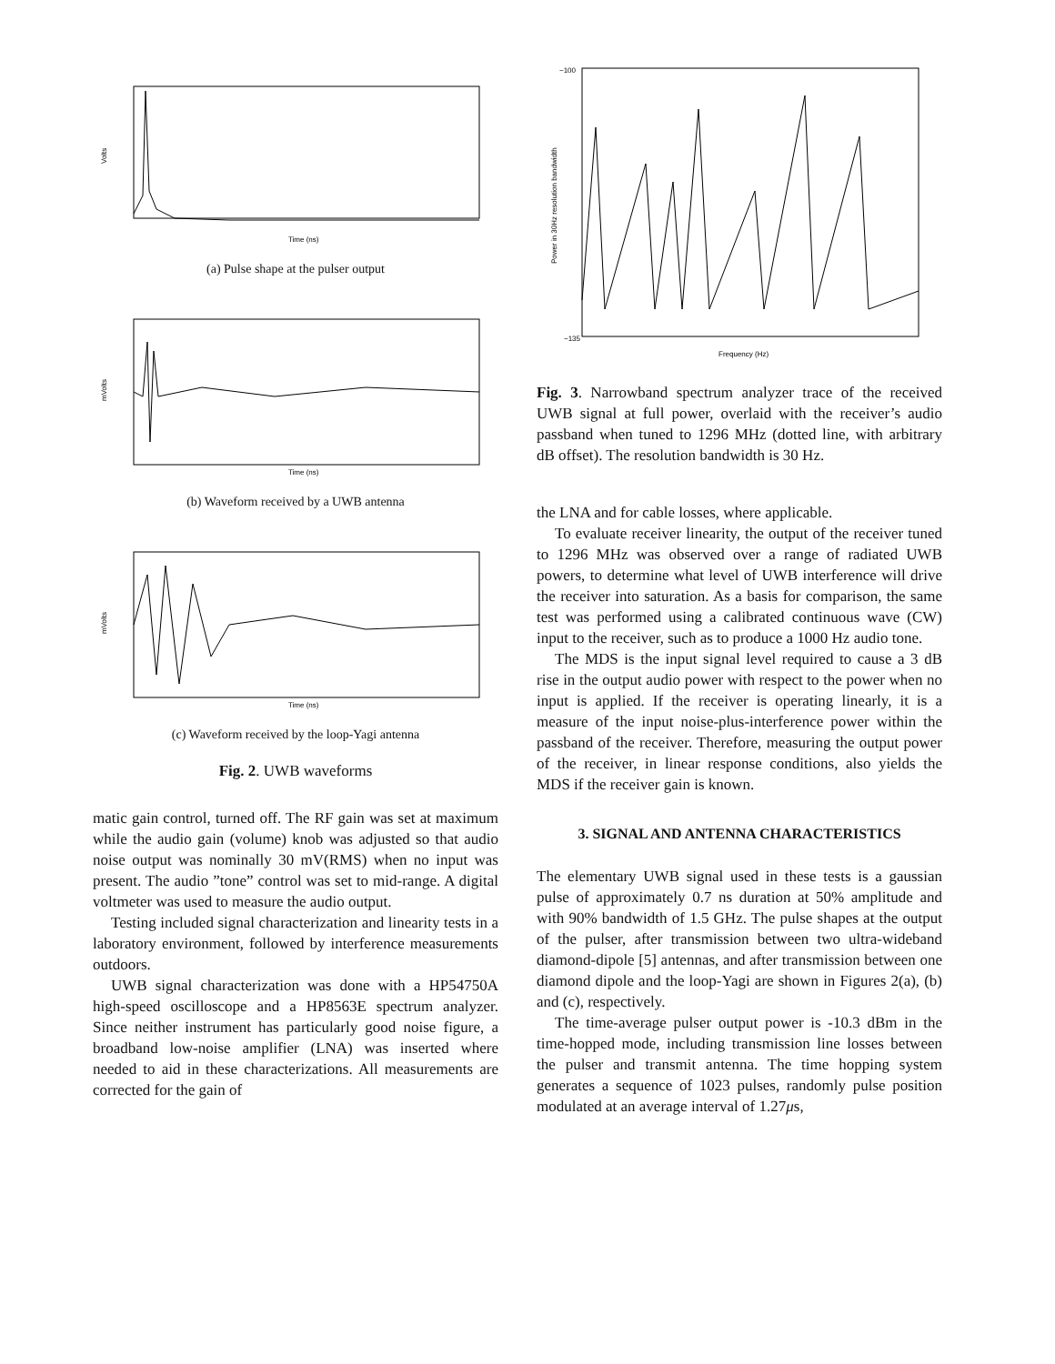Time (ns)
Volts
(a) Pulse shape at the pulser output
Time (ns)
mVolts
(b) Waveform received by a UWB antenna
Time (ns)
mVolts
(c) Waveform received by the loop-Yagi antenna
Fig. 2. UWB waveforms
matic gain control, turned off. The RF gain was set at maximum while the audio gain (volume) knob was adjusted so that audio noise output was nominally 30 mV(RMS) when no input was present. The audio ”tone” control was set to mid-range. A digital voltmeter was used to measure the audio output.
Testing included signal characterization and linearity tests in a laboratory environment, followed by interference measurements outdoors.
UWB signal characterization was done with a HP54750A high-speed oscilloscope and a HP8563E spectrum analyzer. Since neither instrument has particularly good noise figure, a broadband low-noise amplifier (LNA) was inserted where needed to aid in these characterizations. All measurements are corrected for the gain of
Frequency (Hz)
Power in 30Hz resolution bandwidth
−100
−135
Fig. 3. Narrowband spectrum analyzer trace of the received UWB signal at full power, overlaid with the receiver’s audio passband when tuned to 1296 MHz (dotted line, with arbitrary dB offset). The resolution bandwidth is 30 Hz.
the LNA and for cable losses, where applicable.
To evaluate receiver linearity, the output of the receiver tuned to 1296 MHz was observed over a range of radiated UWB powers, to determine what level of UWB interference will drive the receiver into saturation. As a basis for comparison, the same test was performed using a calibrated continuous wave (CW) input to the receiver, such as to produce a 1000 Hz audio tone.
The MDS is the input signal level required to cause a 3 dB rise in the output audio power with respect to the power when no input is applied. If the receiver is operating linearly, it is a measure of the input noise-plus-interference power within the passband of the receiver. Therefore, measuring the output power of the receiver, in linear response conditions, also yields the MDS if the receiver gain is known.
3. SIGNAL AND ANTENNA CHARACTERISTICS
The elementary UWB signal used in these tests is a gaussian pulse of approximately 0.7 ns duration at 50% amplitude and with 90% bandwidth of 1.5 GHz. The pulse shapes at the output of the pulser, after transmission between two ultra-wideband diamond-dipole [5] antennas, and after transmission between one diamond dipole and the loop-Yagi are shown in Figures 2(a), (b) and (c), respectively.
The time-average pulser output power is -10.3 dBm in the time-hopped mode, including transmission line losses between the pulser and transmit antenna. The time hopping system generates a sequence of 1023 pulses, randomly pulse position modulated at an average interval of 1.27μs,